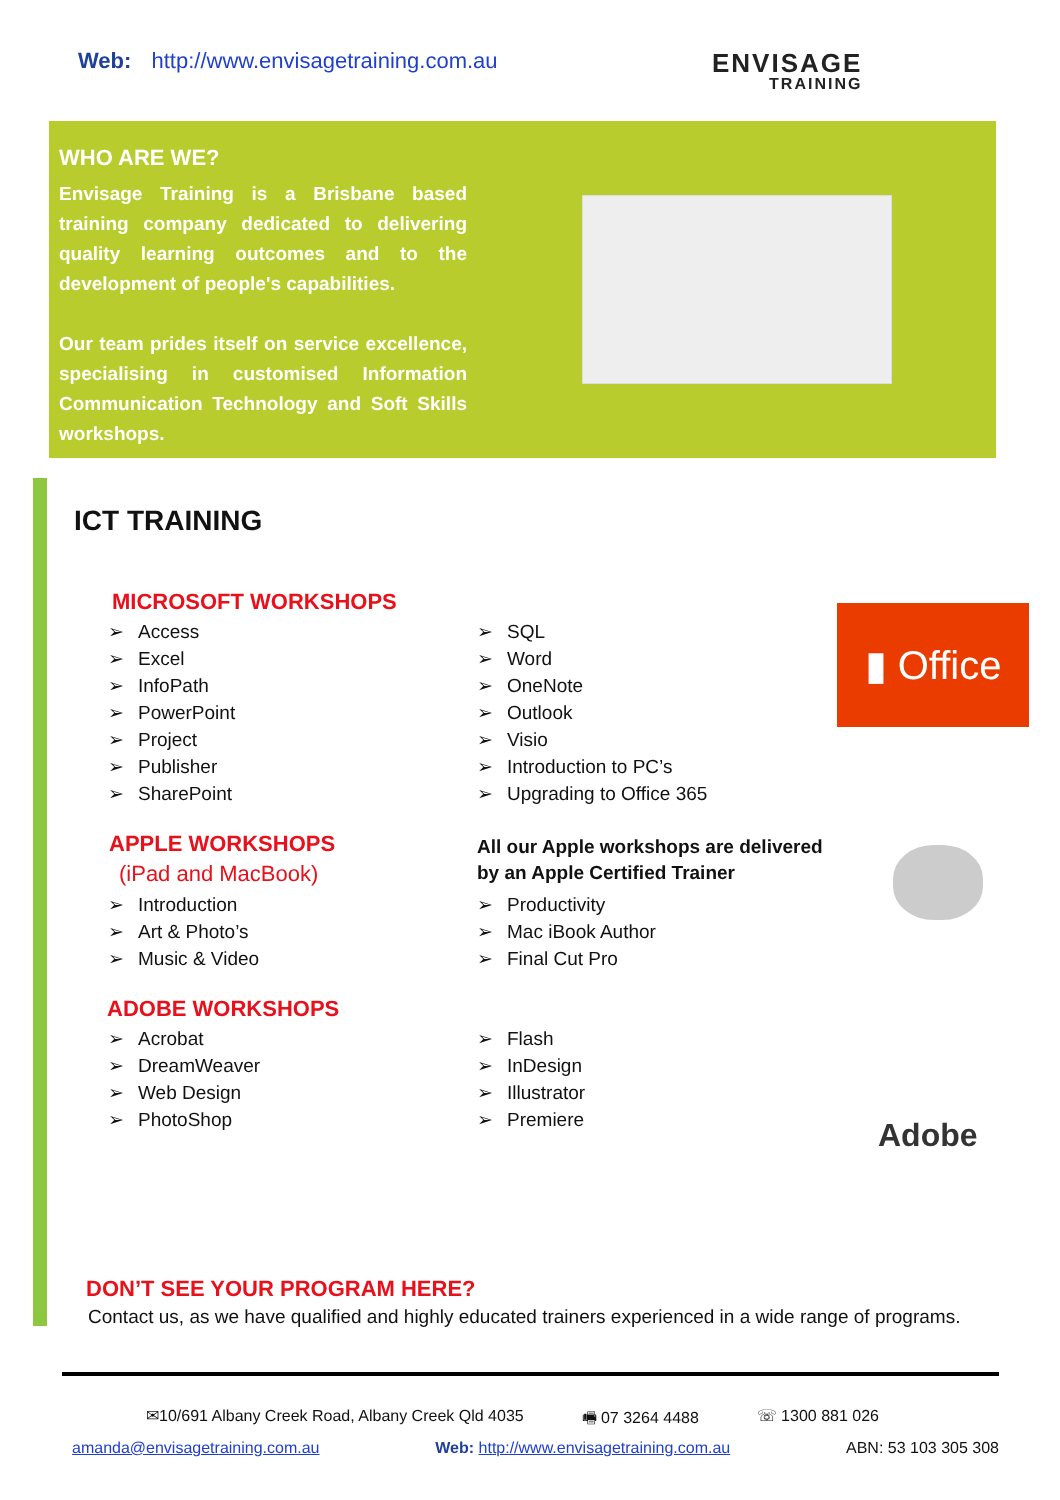Web: http://www.envisagetraining.com.au
ENVISAGE
TRAINING
WHO ARE WE?
Envisage Training is a Brisbane based training company dedicated to delivering quality learning outcomes and to the development of people's capabilities.
Our team prides itself on service excellence, specialising in customised Information Communication Technology and Soft Skills workshops.
ICT TRAINING
MICROSOFT WORKSHOPS
Access
Excel
InfoPath
PowerPoint
Project
Publisher
SharePoint
SQL
Word
OneNote
Outlook
Visio
Introduction to PC’s
Upgrading to Office 365
▮ Office
APPLE WORKSHOPS
(iPad and MacBook)
Introduction
Art & Photo’s
Music & Video
All our Apple workshops are delivered
by an Apple Certified Trainer
Productivity
Mac iBook Author
Final Cut Pro
ADOBE WORKSHOPS
Acrobat
DreamWeaver
Web Design
PhotoShop
Flash
InDesign
Illustrator
Premiere
Adobe
DON’T SEE YOUR PROGRAM HERE?
Contact us, as we have qualified and highly educated trainers experienced in a wide range of programs.
✉10/691 Albany Creek Road, Albany Creek Qld 4035 🖷 07 3264 4488 ☏ 1300 881 026
amanda@envisagetraining.com.au Web: http://www.envisagetraining.com.au ABN: 53 103 305 308